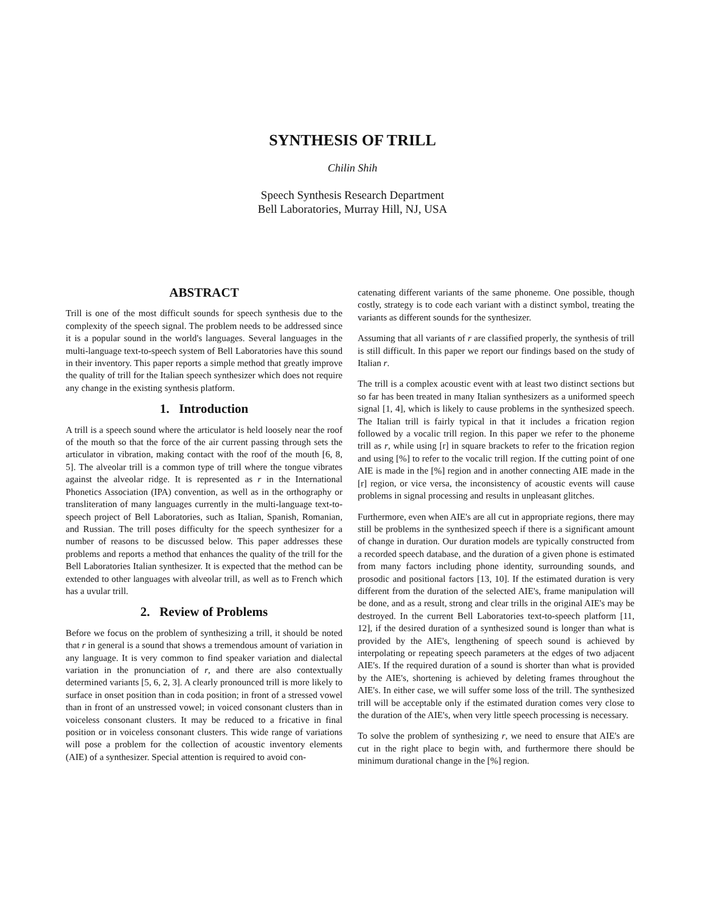SYNTHESIS OF TRILL
Chilin Shih
Speech Synthesis Research Department
Bell Laboratories, Murray Hill, NJ, USA
ABSTRACT
Trill is one of the most difficult sounds for speech synthesis due to the complexity of the speech signal. The problem needs to be addressed since it is a popular sound in the world's languages. Several languages in the multi-language text-to-speech system of Bell Laboratories have this sound in their inventory. This paper reports a simple method that greatly improve the quality of trill for the Italian speech synthesizer which does not require any change in the existing synthesis platform.
1. Introduction
A trill is a speech sound where the articulator is held loosely near the roof of the mouth so that the force of the air current passing through sets the articulator in vibration, making contact with the roof of the mouth [6, 8, 5]. The alveolar trill is a common type of trill where the tongue vibrates against the alveolar ridge. It is represented as r in the International Phonetics Association (IPA) convention, as well as in the orthography or transliteration of many languages currently in the multi-language text-to-speech project of Bell Laboratories, such as Italian, Spanish, Romanian, and Russian. The trill poses difficulty for the speech synthesizer for a number of reasons to be discussed below. This paper addresses these problems and reports a method that enhances the quality of the trill for the Bell Laboratories Italian synthesizer. It is expected that the method can be extended to other languages with alveolar trill, as well as to French which has a uvular trill.
2. Review of Problems
Before we focus on the problem of synthesizing a trill, it should be noted that r in general is a sound that shows a tremendous amount of variation in any language. It is very common to find speaker variation and dialectal variation in the pronunciation of r, and there are also contextually determined variants [5, 6, 2, 3]. A clearly pronounced trill is more likely to surface in onset position than in coda position; in front of a stressed vowel than in front of an unstressed vowel; in voiced consonant clusters than in voiceless consonant clusters. It may be reduced to a fricative in final position or in voiceless consonant clusters. This wide range of variations will pose a problem for the collection of acoustic inventory elements (AIE) of a synthesizer. Special attention is required to avoid con-
catenating different variants of the same phoneme. One possible, though costly, strategy is to code each variant with a distinct symbol, treating the variants as different sounds for the synthesizer.
Assuming that all variants of r are classified properly, the synthesis of trill is still difficult. In this paper we report our findings based on the study of Italian r.
The trill is a complex acoustic event with at least two distinct sections but so far has been treated in many Italian synthesizers as a uniformed speech signal [1, 4], which is likely to cause problems in the synthesized speech. The Italian trill is fairly typical in that it includes a frication region followed by a vocalic trill region. In this paper we refer to the phoneme trill as r, while using [r] in square brackets to refer to the frication region and using [%] to refer to the vocalic trill region. If the cutting point of one AIE is made in the [%] region and in another connecting AIE made in the [r] region, or vice versa, the inconsistency of acoustic events will cause problems in signal processing and results in unpleasant glitches.
Furthermore, even when AIE's are all cut in appropriate regions, there may still be problems in the synthesized speech if there is a significant amount of change in duration. Our duration models are typically constructed from a recorded speech database, and the duration of a given phone is estimated from many factors including phone identity, surrounding sounds, and prosodic and positional factors [13, 10]. If the estimated duration is very different from the duration of the selected AIE's, frame manipulation will be done, and as a result, strong and clear trills in the original AIE's may be destroyed. In the current Bell Laboratories text-to-speech platform [11, 12], if the desired duration of a synthesized sound is longer than what is provided by the AIE's, lengthening of speech sound is achieved by interpolating or repeating speech parameters at the edges of two adjacent AIE's. If the required duration of a sound is shorter than what is provided by the AIE's, shortening is achieved by deleting frames throughout the AIE's. In either case, we will suffer some loss of the trill. The synthesized trill will be acceptable only if the estimated duration comes very close to the duration of the AIE's, when very little speech processing is necessary.
To solve the problem of synthesizing r, we need to ensure that AIE's are cut in the right place to begin with, and furthermore there should be minimum durational change in the [%] region.